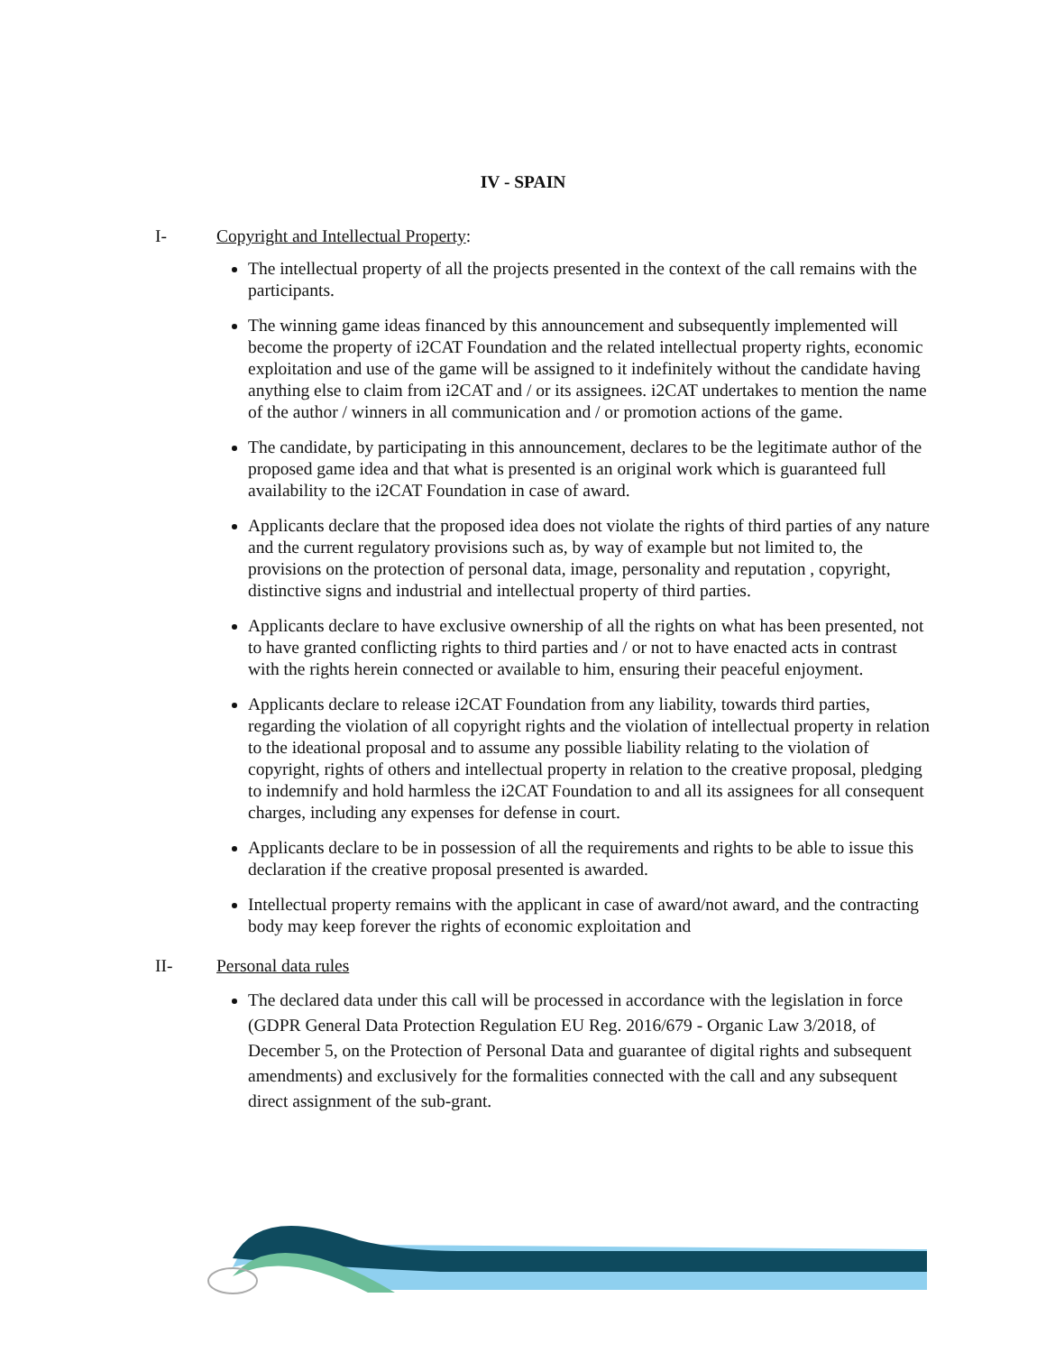IV - SPAIN
I- Copyright and Intellectual Property:
The intellectual property of all the projects presented in the context of the call remains with the participants.
The winning game ideas financed by this announcement and subsequently implemented will become the property of i2CAT Foundation and the related intellectual property rights, economic exploitation and use of the game will be assigned to it indefinitely without the candidate having anything else to claim from i2CAT and / or its assignees. i2CAT undertakes to mention the name of the author / winners in all communication and / or promotion actions of the game.
The candidate, by participating in this announcement, declares to be the legitimate author of the proposed game idea and that what is presented is an original work which is guaranteed full availability to the i2CAT Foundation in case of award.
Applicants declare that the proposed idea does not violate the rights of third parties of any nature and the current regulatory provisions such as, by way of example but not limited to, the provisions on the protection of personal data, image, personality and reputation , copyright, distinctive signs and industrial and intellectual property of third parties.
Applicants declare to have exclusive ownership of all the rights on what has been presented, not to have granted conflicting rights to third parties and / or not to have enacted acts in contrast with the rights herein connected or available to him, ensuring their peaceful enjoyment.
Applicants declare to release i2CAT Foundation from any liability, towards third parties, regarding the violation of all copyright rights and the violation of intellectual property in relation to the ideational proposal and to assume any possible liability relating to the violation of copyright, rights of others and intellectual property in relation to the creative proposal, pledging to indemnify and hold harmless the i2CAT Foundation to and all its assignees for all consequent charges, including any expenses for defense in court.
Applicants declare to be in possession of all the requirements and rights to be able to issue this declaration if the creative proposal presented is awarded.
Intellectual property remains with the applicant in case of award/not award, and the contracting body may keep forever the rights of economic exploitation and
II- Personal data rules
The declared data under this call will be processed in accordance with the legislation in force (GDPR General Data Protection Regulation EU Reg. 2016/679 - Organic Law 3/2018, of December 5, on the Protection of Personal Data and guarantee of digital rights and subsequent amendments) and exclusively for the formalities connected with the call and any subsequent direct assignment of the sub-grant.